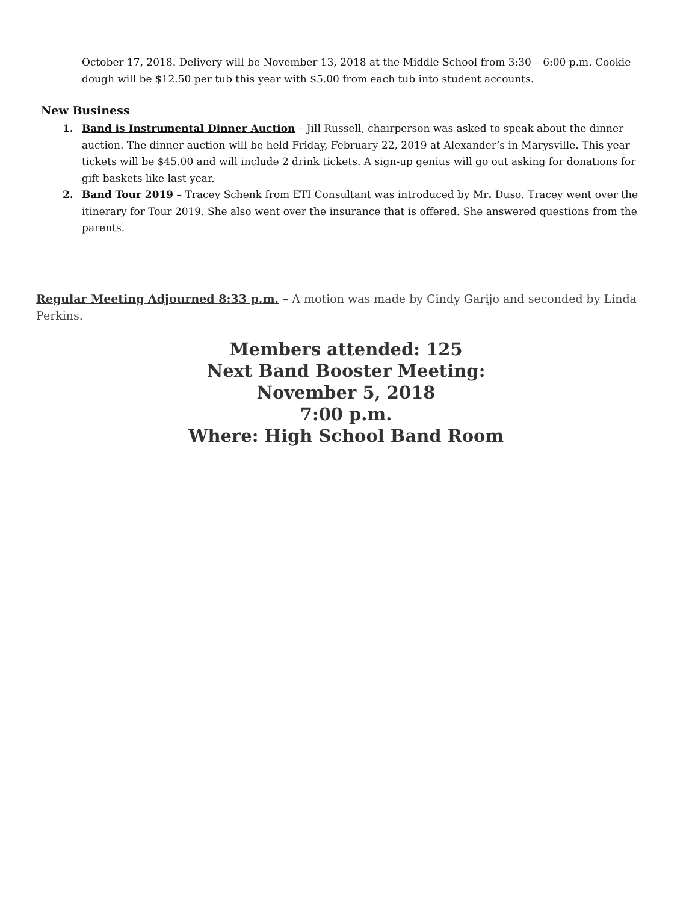October 17, 2018. Delivery will be November 13, 2018 at the Middle School from 3:30 – 6:00 p.m. Cookie dough will be $12.50 per tub this year with $5.00 from each tub into student accounts.
New Business
1. Band is Instrumental Dinner Auction – Jill Russell, chairperson was asked to speak about the dinner auction. The dinner auction will be held Friday, February 22, 2019 at Alexander’s in Marysville. This year tickets will be $45.00 and will include 2 drink tickets. A sign-up genius will go out asking for donations for gift baskets like last year.
2. Band Tour 2019 – Tracey Schenk from ETI Consultant was introduced by Mr. Duso. Tracey went over the itinerary for Tour 2019. She also went over the insurance that is offered. She answered questions from the parents.
Regular Meeting Adjourned 8:33 p.m. – A motion was made by Cindy Garijo and seconded by Linda Perkins.
Members attended: 125
Next Band Booster Meeting:
November 5, 2018
7:00 p.m.
Where: High School Band Room